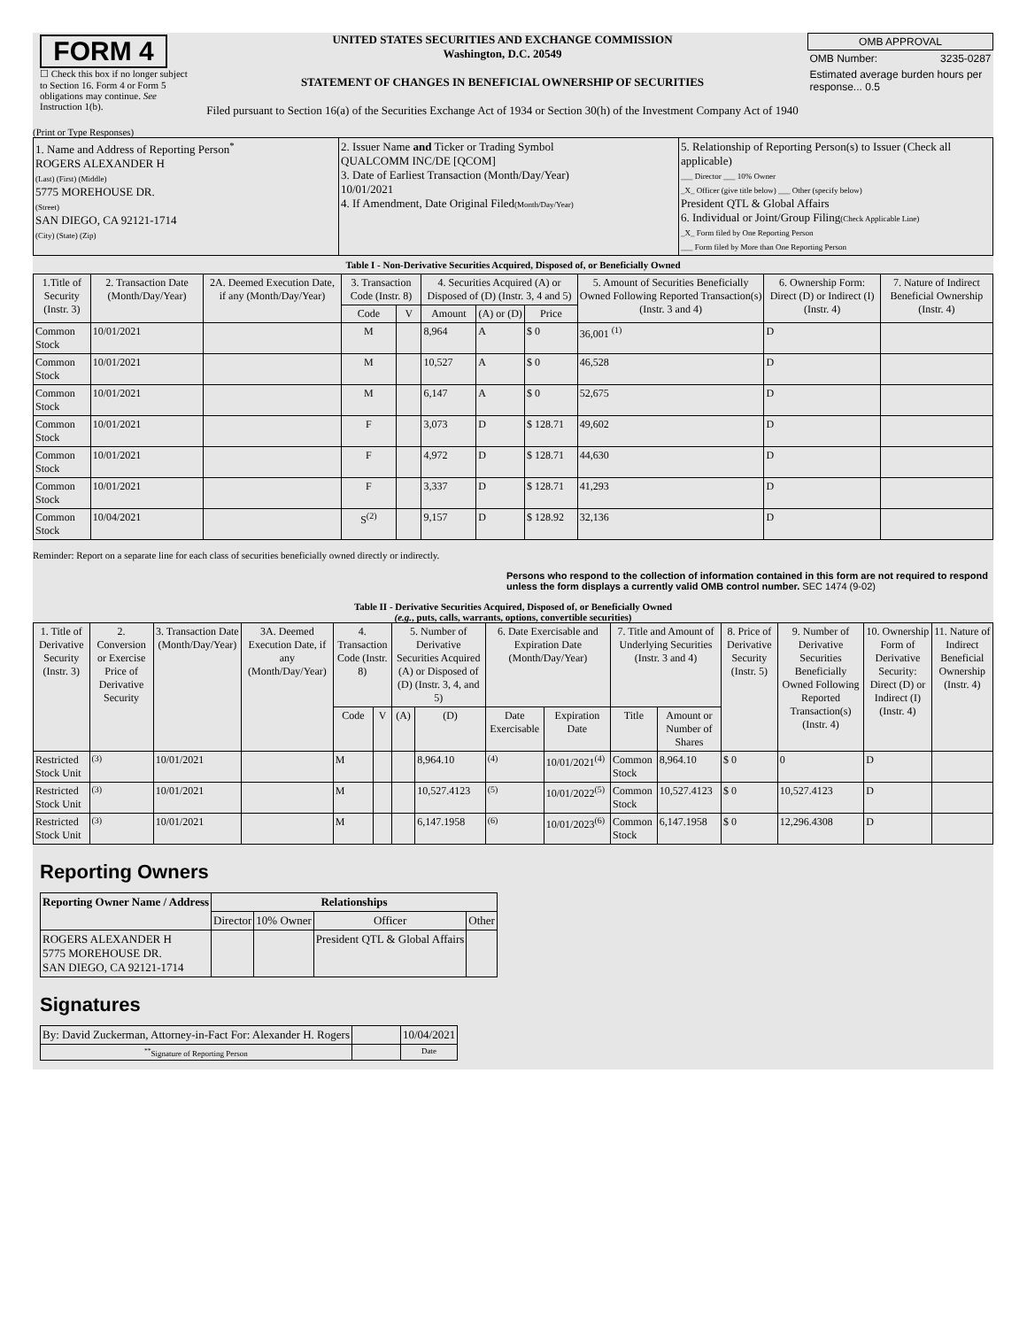FORM 4
☐ Check this box if no longer subject to Section 16. Form 4 or Form 5 obligations may continue. See Instruction 1(b).
UNITED STATES SECURITIES AND EXCHANGE COMMISSION
Washington, D.C. 20549
STATEMENT OF CHANGES IN BENEFICIAL OWNERSHIP OF SECURITIES
Filed pursuant to Section 16(a) of the Securities Exchange Act of 1934 or Section 30(h) of the Investment Company Act of 1940
| OMB APPROVAL | |
| OMB Number: | 3235-0287 |
| Estimated average burden hours per response... 0.5 | |
(Print or Type Responses)
| 1. Name and Address of Reporting Person<sup>*</sup> ROGERS ALEXANDER H (Last) (First) (Middle) 5775 MOREHOUSE DR. (Street) SAN DIEGO, CA 92121-1714 (City) (State) (Zip) | 2. Issuer Name and Ticker or Trading Symbol QUALCOMM INC/DE [QCOM] 3. Date of Earliest Transaction (Month/Day/Year) 10/01/2021 4. If Amendment, Date Original Filed (Month/Day/Year) | 5. Relationship of Reporting Person(s) to Issuer (Check all applicable) ___ Director ___ 10% Owner _X_ Officer (give title below) ___ Other (specify below) President QTL & Global Affairs 6. Individual or Joint/Group Filing (Check Applicable Line) _X_ Form filed by One Reporting Person ___ Form filed by More than One Reporting Person |
Table I - Non-Derivative Securities Acquired, Disposed of, or Beneficially Owned
| 1.Title of Security (Instr. 3) | 2. Transaction Date (Month/Day/Year) | 2A. Deemed Execution Date, if any (Month/Day/Year) | 3. Transaction Code (Instr. 8) | | 4. Securities Acquired (A) or Disposed of (D) (Instr. 3, 4 and 5) | | | 5. Amount of Securities Beneficially Owned Following Reported Transaction(s) (Instr. 3 and 4) | 6. Ownership Form: Direct (D) or Indirect (I) (Instr. 4) | 7. Nature of Indirect Beneficial Ownership (Instr. 4) |
| --- | --- | --- | --- | --- | --- | --- | --- | --- | --- | --- |
| | | | Code | V | Amount | (A) or (D) | Price | | | |
| Common Stock | 10/01/2021 | | M | | 8,964 | A | $ 0 | 36,001 <sup>(1)</sup> | D | |
| Common Stock | 10/01/2021 | | M | | 10,527 | A | $ 0 | 46,528 | D | |
| Common Stock | 10/01/2021 | | M | | 6,147 | A | $ 0 | 52,675 | D | |
| Common Stock | 10/01/2021 | | F | | 3,073 | D | $ 128.71 | 49,602 | D | |
| Common Stock | 10/01/2021 | | F | | 4,972 | D | $ 128.71 | 44,630 | D | |
| Common Stock | 10/01/2021 | | F | | 3,337 | D | $ 128.71 | 41,293 | D | |
| Common Stock | 10/04/2021 | | S<sup>(2)</sup> | | 9,157 | D | $ 128.92 | 32,136 | D | |
Reminder: Report on a separate line for each class of securities beneficially owned directly or indirectly.
Persons who respond to the collection of information contained in this form are not required to respond unless the form displays a currently valid OMB control number. SEC 1474 (9-02)
Table II - Derivative Securities Acquired, Disposed of, or Beneficially Owned
(e.g., puts, calls, warrants, options, convertible securities)
| 1. Title of Derivative Security (Instr. 3) | 2. Conversion or Exercise Price of Derivative Security | 3. Transaction Date (Month/Day/Year) | 3A. Deemed Execution Date, if any (Month/Day/Year) | 4. Transaction Code (Instr. 8) | | 5. Number of Derivative Securities Acquired (A) or Disposed of (D) (Instr. 3, 4, and 5) | | 6. Date Exercisable and Expiration Date (Month/Day/Year) | | 7. Title and Amount of Underlying Securities (Instr. 3 and 4) | | 8. Price of Derivative Security (Instr. 5) | 9. Number of Derivative Securities Beneficially Owned Following Reported Transaction(s) (Instr. 4) | 10. Ownership Form of Derivative Security: Direct (D) or Indirect (I) (Instr. 4) | 11. Nature of Indirect Beneficial Ownership (Instr. 4) |
| --- | --- | --- | --- | --- | --- | --- | --- | --- | --- | --- | --- | --- | --- | --- | --- |
| | | | | Code | V | (A) | (D) | Date Exercisable | Expiration Date | Title | Amount or Number of Shares | | | | |
| Restricted Stock Unit | <sup>(3)</sup> | 10/01/2021 | | M | | | 8,964.10 | <sup>(4)</sup> | 10/01/2021<sup>(4)</sup> | Common Stock | 8,964.10 | $ 0 | 0 | D | |
| Restricted Stock Unit | <sup>(3)</sup> | 10/01/2021 | | M | | | 10,527.4123 | <sup>(5)</sup> | 10/01/2022<sup>(5)</sup> | Common Stock | 10,527.4123 | $ 0 | 10,527.4123 | D | |
| Restricted Stock Unit | <sup>(3)</sup> | 10/01/2021 | | M | | | 6,147.1958 | <sup>(6)</sup> | 10/01/2023<sup>(6)</sup> | Common Stock | 6,147.1958 | $ 0 | 12,296.4308 | D | |
Reporting Owners
| Reporting Owner Name / Address | Relationships | | | |
| --- | --- | --- | --- | --- |
| | Director | 10% Owner | Officer | Other |
| ROGERS ALEXANDER H 5775 MOREHOUSE DR. SAN DIEGO, CA 92121-1714 | | | President QTL & Global Affairs | |
Signatures
| By: David Zuckerman, Attorney-in-Fact For: Alexander H. Rogers | | 10/04/2021 |
| <sup>**</sup> Signature of Reporting Person | | Date |